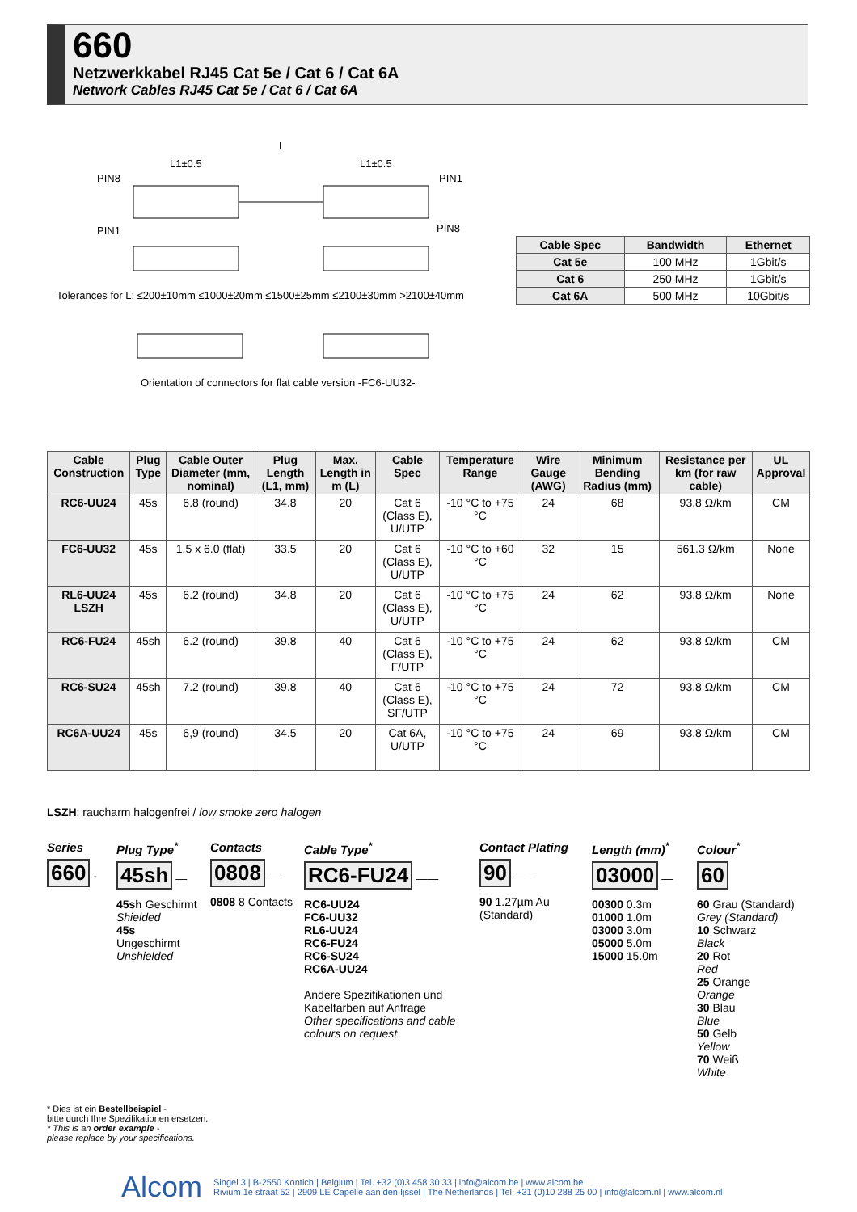660
Netzwerkkabel RJ45 Cat 5e / Cat 6 / Cat 6A
Network Cables RJ45 Cat 5e / Cat 6 / Cat 6A
PIN8
PIN1
L1±0.5
L
L1±0.5
PIN1
PIN8
Tolerances for L: ≤200±10mm ≤1000±20mm ≤1500±25mm ≤2100±30mm >2100±40mm
Orientation of connectors for flat cable version -FC6-UU32-
| Cable Spec | Bandwidth | Ethernet |
| --- | --- | --- |
| Cat 5e | 100 MHz | 1Gbit/s |
| Cat 6 | 250 MHz | 1Gbit/s |
| Cat 6A | 500 MHz | 10Gbit/s |
| Cable Construction | Plug Type | Cable Outer Diameter (mm, nominal) | Plug Length (L1, mm) | Max. Length in m (L) | Cable Spec | Temperature Range | Wire Gauge (AWG) | Minimum Bending Radius (mm) | Resistance per km (for raw cable) | UL Approval |
| --- | --- | --- | --- | --- | --- | --- | --- | --- | --- | --- |
| RC6-UU24 | 45s | 6.8 (round) | 34.8 | 20 | Cat 6 (Class E), U/UTP | -10 °C to +75 °C | 24 | 68 | 93.8 Ω/km | CM |
| FC6-UU32 | 45s | 1.5 x 6.0 (flat) | 33.5 | 20 | Cat 6 (Class E), U/UTP | -10 °C to +60 °C | 32 | 15 | 561.3 Ω/km | None |
| RL6-UU24 LSZH | 45s | 6.2 (round) | 34.8 | 20 | Cat 6 (Class E), U/UTP | -10 °C to +75 °C | 24 | 62 | 93.8 Ω/km | None |
| RC6-FU24 | 45sh | 6.2 (round) | 39.8 | 40 | Cat 6 (Class E), F/UTP | -10 °C to +75 °C | 24 | 62 | 93.8 Ω/km | CM |
| RC6-SU24 | 45sh | 7.2 (round) | 39.8 | 40 | Cat 6 (Class E), SF/UTP | -10 °C to +75 °C | 24 | 72 | 93.8 Ω/km | CM |
| RC6A-UU24 | 45s | 6,9 (round) | 34.5 | 20 | Cat 6A, U/UTP | -10 °C to +75 °C | 24 | 69 | 93.8 Ω/km | CM |
LSZH: raucharm halogenfrei / low smoke zero halogen
Series
660 -
Plug Type<sup>*</sup>
45sh —
45sh Geschirmt
Shielded
45s Ungeschirmt
Unshielded
Contacts
0808 —
0808 8 Contacts
Cable Type<sup>*</sup>
RC6-FU24 ——
RC6-UU24
FC6-UU32
RL6-UU24
RC6-FU24
RC6-SU24
RC6A-UU24
Andere Spezifikationen und Kabelfarben auf Anfrage
Other specifications and cable colours on request
Contact Plating
90 ——
90 1.27µm Au
(Standard)
Length (mm)<sup>*</sup>
03000 —
00300 0.3m
01000 1.0m
03000 3.0m
05000 5.0m
15000 15.0m
Colour<sup>*</sup>
60
60 Grau (Standard)
Grey (Standard)
10 Schwarz
Black
20 Rot
Red
25 Orange
Orange
30 Blau
Blue
50 Gelb
Yellow
70 Weiß
White
* Dies ist ein Bestellbeispiel -
bitte durch Ihre Spezifikationen ersetzen.
* This is an order example -
please replace by your specifications.
Alcom
Singel 3 | B-2550 Kontich | Belgium | Tel. +32 (0)3 458 30 33 | info@alcom.be | www.alcom.be
Rivium 1e straat 52 | 2909 LE Capelle aan den Ijssel | The Netherlands | Tel. +31 (0)10 288 25 00 | info@alcom.nl | www.alcom.nl